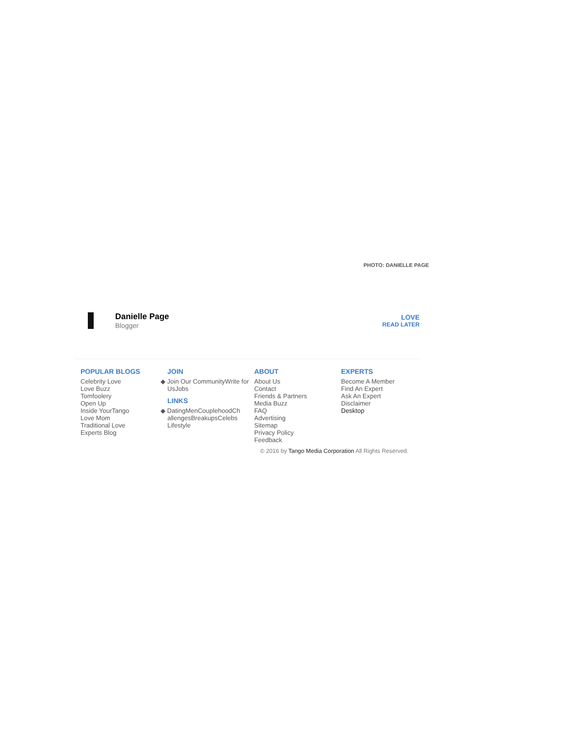PHOTO: DANIELLE PAGE
Danielle Page
Blogger
LOVE
READ LATER
POPULAR BLOGS
Celebrity Love
Love Buzz
Tomfoolery
Open Up
Inside YourTango
Love Mom
Traditional Love
Experts Blog
JOIN
◆ Join Our CommunityWrite for UsJobs
LINKS
◆ DatingMenCouplehoodChallengesBreakupsCelebsLifestyle
ABOUT
About Us
Contact
Friends & Partners
Media Buzz
FAQ
Advertising
Sitemap
Privacy Policy
Feedback
EXPERTS
Become A Member
Find An Expert
Ask An Expert
Disclaimer
Desktop
© 2016 by Tango Media Corporation All Rights Reserved.